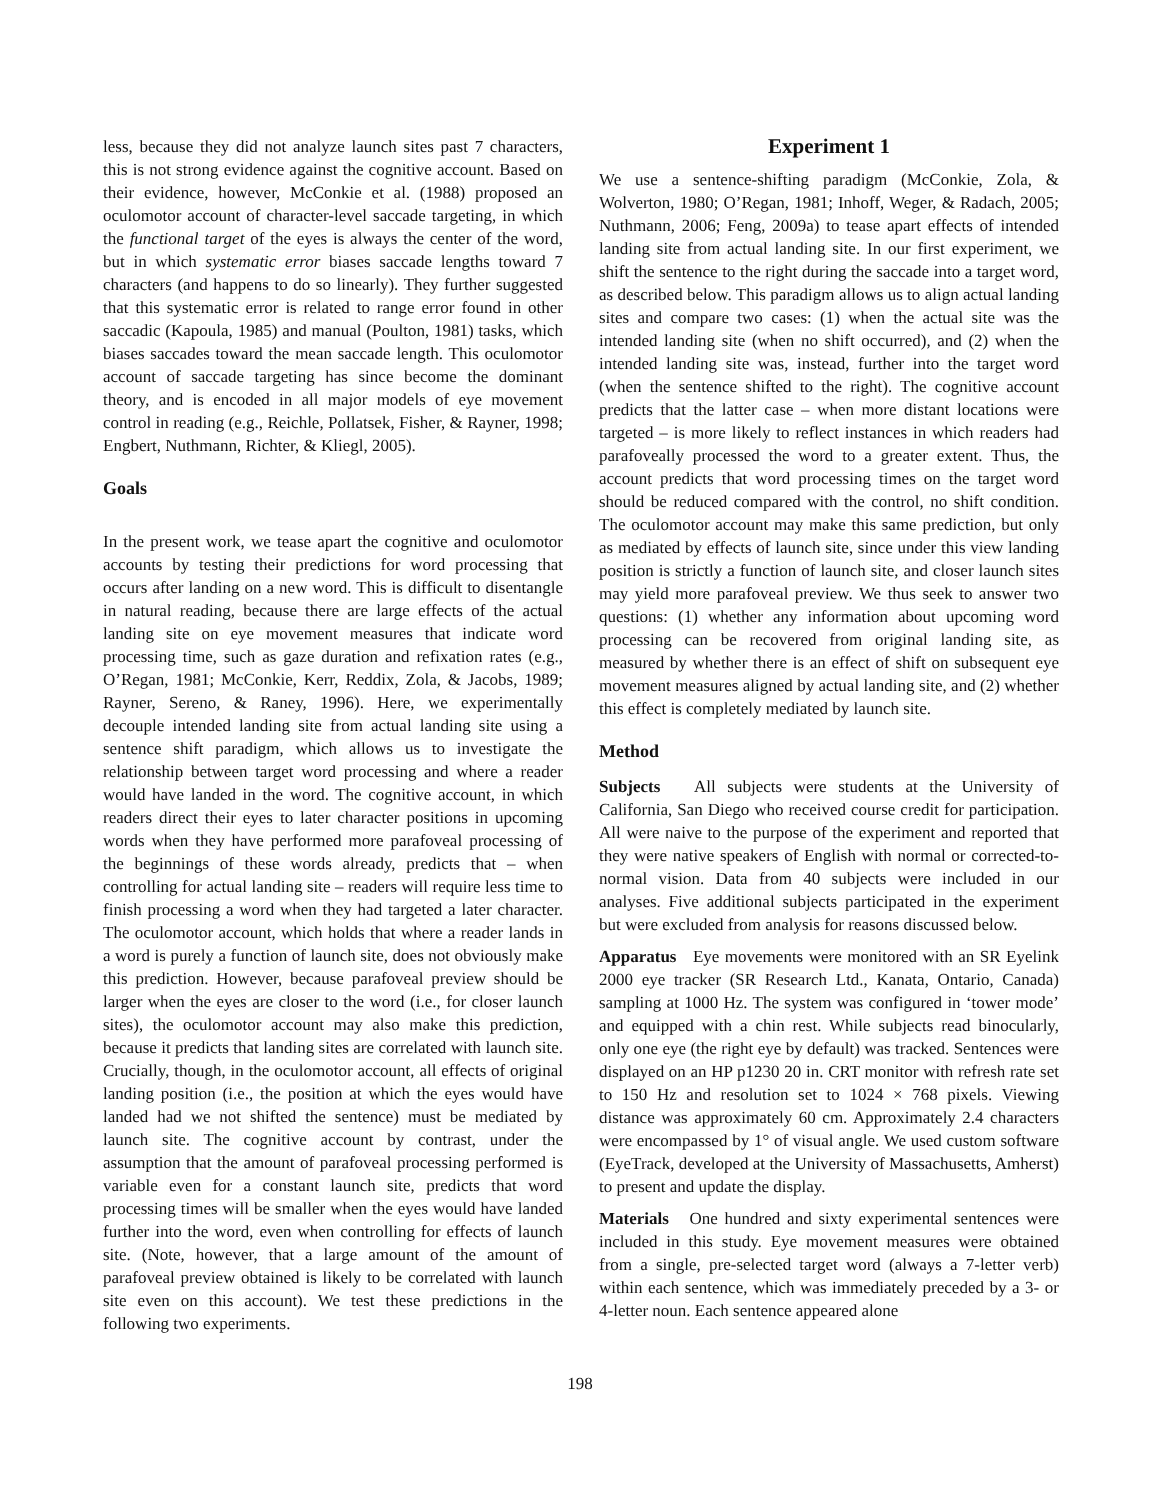less, because they did not analyze launch sites past 7 characters, this is not strong evidence against the cognitive account. Based on their evidence, however, McConkie et al. (1988) proposed an oculomotor account of character-level saccade targeting, in which the functional target of the eyes is always the center of the word, but in which systematic error biases saccade lengths toward 7 characters (and happens to do so linearly). They further suggested that this systematic error is related to range error found in other saccadic (Kapoula, 1985) and manual (Poulton, 1981) tasks, which biases saccades toward the mean saccade length. This oculomotor account of saccade targeting has since become the dominant theory, and is encoded in all major models of eye movement control in reading (e.g., Reichle, Pollatsek, Fisher, & Rayner, 1998; Engbert, Nuthmann, Richter, & Kliegl, 2005).
Goals
In the present work, we tease apart the cognitive and oculomotor accounts by testing their predictions for word processing that occurs after landing on a new word. This is difficult to disentangle in natural reading, because there are large effects of the actual landing site on eye movement measures that indicate word processing time, such as gaze duration and refixation rates (e.g., O’Regan, 1981; McConkie, Kerr, Reddix, Zola, & Jacobs, 1989; Rayner, Sereno, & Raney, 1996). Here, we experimentally decouple intended landing site from actual landing site using a sentence shift paradigm, which allows us to investigate the relationship between target word processing and where a reader would have landed in the word. The cognitive account, in which readers direct their eyes to later character positions in upcoming words when they have performed more parafoveal processing of the beginnings of these words already, predicts that – when controlling for actual landing site – readers will require less time to finish processing a word when they had targeted a later character. The oculomotor account, which holds that where a reader lands in a word is purely a function of launch site, does not obviously make this prediction. However, because parafoveal preview should be larger when the eyes are closer to the word (i.e., for closer launch sites), the oculomotor account may also make this prediction, because it predicts that landing sites are correlated with launch site. Crucially, though, in the oculomotor account, all effects of original landing position (i.e., the position at which the eyes would have landed had we not shifted the sentence) must be mediated by launch site. The cognitive account by contrast, under the assumption that the amount of parafoveal processing performed is variable even for a constant launch site, predicts that word processing times will be smaller when the eyes would have landed further into the word, even when controlling for effects of launch site. (Note, however, that a large amount of the amount of parafoveal preview obtained is likely to be correlated with launch site even on this account). We test these predictions in the following two experiments.
Experiment 1
We use a sentence-shifting paradigm (McConkie, Zola, & Wolverton, 1980; O’Regan, 1981; Inhoff, Weger, & Radach, 2005; Nuthmann, 2006; Feng, 2009a) to tease apart effects of intended landing site from actual landing site. In our first experiment, we shift the sentence to the right during the saccade into a target word, as described below. This paradigm allows us to align actual landing sites and compare two cases: (1) when the actual site was the intended landing site (when no shift occurred), and (2) when the intended landing site was, instead, further into the target word (when the sentence shifted to the right). The cognitive account predicts that the latter case – when more distant locations were targeted – is more likely to reflect instances in which readers had parafoveally processed the word to a greater extent. Thus, the account predicts that word processing times on the target word should be reduced compared with the control, no shift condition. The oculomotor account may make this same prediction, but only as mediated by effects of launch site, since under this view landing position is strictly a function of launch site, and closer launch sites may yield more parafoveal preview. We thus seek to answer two questions: (1) whether any information about upcoming word processing can be recovered from original landing site, as measured by whether there is an effect of shift on subsequent eye movement measures aligned by actual landing site, and (2) whether this effect is completely mediated by launch site.
Method
Subjects All subjects were students at the University of California, San Diego who received course credit for participation. All were naive to the purpose of the experiment and reported that they were native speakers of English with normal or corrected-to-normal vision. Data from 40 subjects were included in our analyses. Five additional subjects participated in the experiment but were excluded from analysis for reasons discussed below.
Apparatus Eye movements were monitored with an SR Eyelink 2000 eye tracker (SR Research Ltd., Kanata, Ontario, Canada) sampling at 1000 Hz. The system was configured in ‘tower mode’ and equipped with a chin rest. While subjects read binocularly, only one eye (the right eye by default) was tracked. Sentences were displayed on an HP p1230 20 in. CRT monitor with refresh rate set to 150 Hz and resolution set to 1024 × 768 pixels. Viewing distance was approximately 60 cm. Approximately 2.4 characters were encompassed by 1° of visual angle. We used custom software (EyeTrack, developed at the University of Massachusetts, Amherst) to present and update the display.
Materials One hundred and sixty experimental sentences were included in this study. Eye movement measures were obtained from a single, pre-selected target word (always a 7-letter verb) within each sentence, which was immediately preceded by a 3- or 4-letter noun. Each sentence appeared alone
198